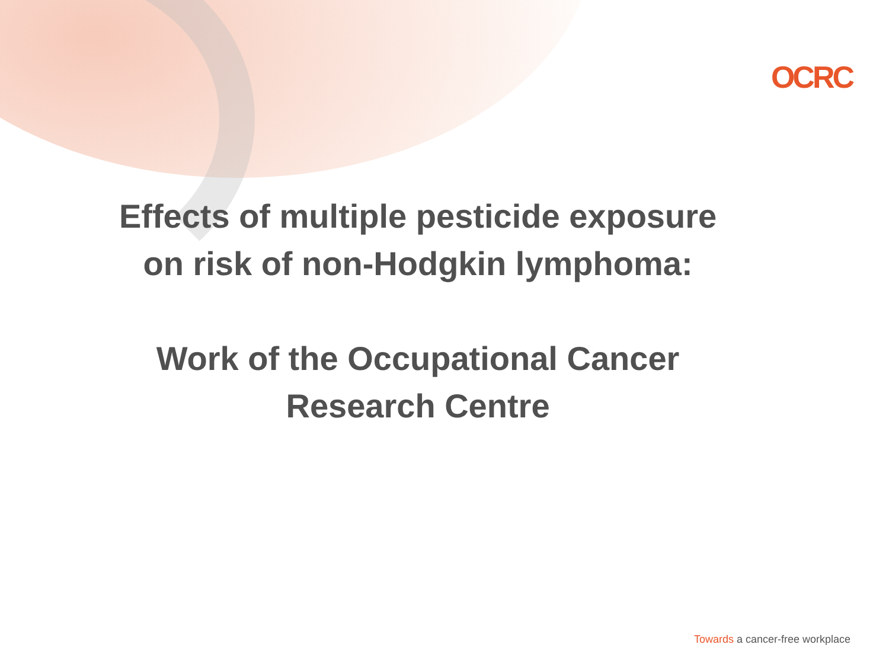OCRC
Effects of multiple pesticide exposure
on risk of non-Hodgkin lymphoma:
Work of the Occupational Cancer
Research Centre
Towards a cancer-free workplace